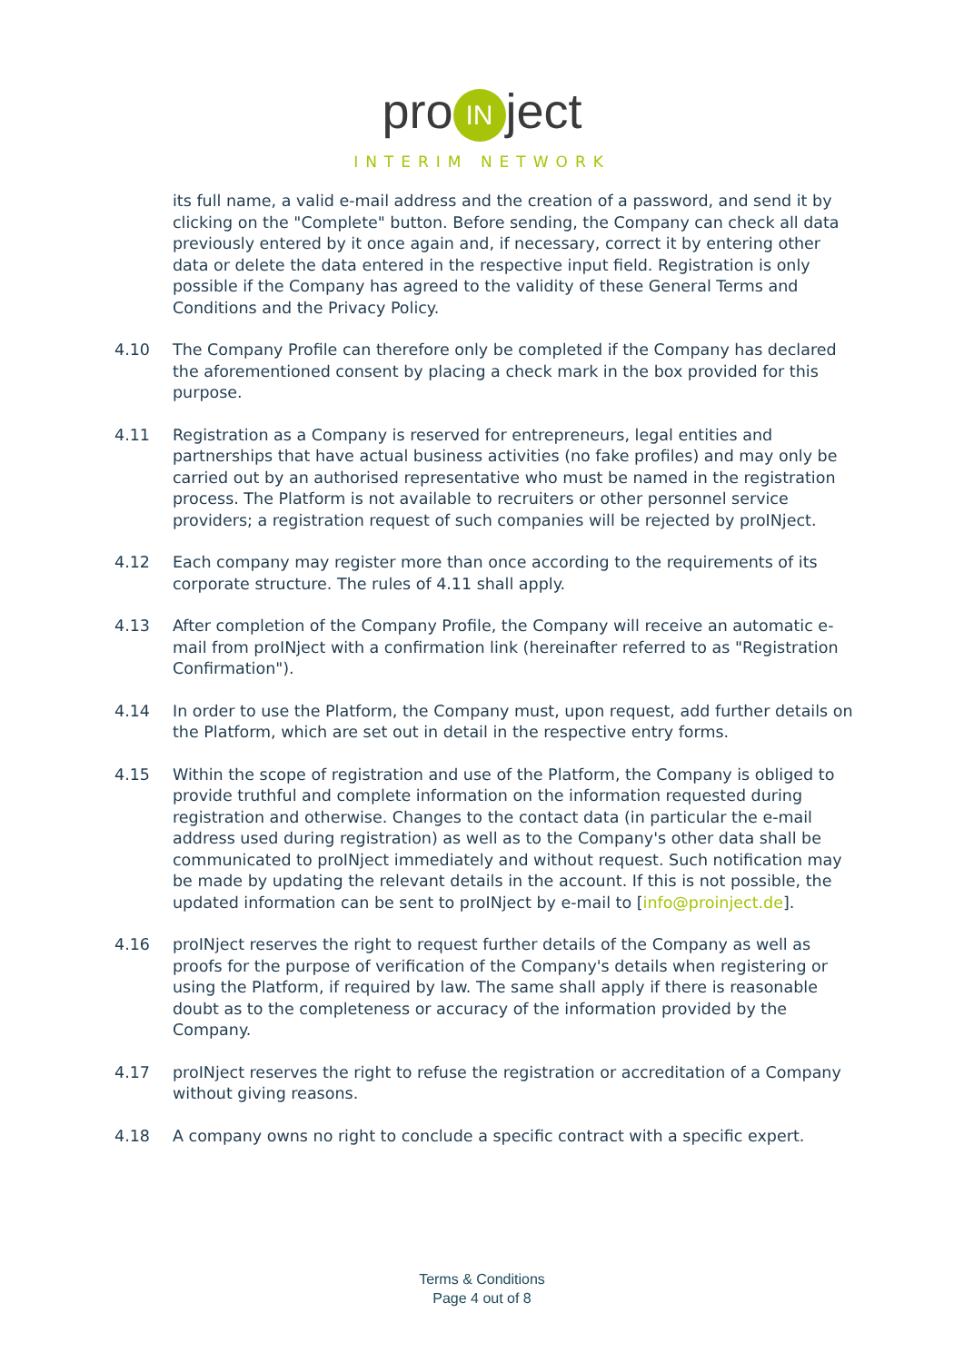pro IN ject
INTERIM NETWORK
its full name, a valid e-mail address and the creation of a password, and send it by clicking on the "Complete" button. Before sending, the Company can check all data previously entered by it once again and, if necessary, correct it by entering other data or delete the data entered in the respective input field. Registration is only possible if the Company has agreed to the validity of these General Terms and Conditions and the Privacy Policy.
4.10 The Company Profile can therefore only be completed if the Company has declared the aforementioned consent by placing a check mark in the box provided for this purpose.
4.11 Registration as a Company is reserved for entrepreneurs, legal entities and partnerships that have actual business activities (no fake profiles) and may only be carried out by an authorised representative who must be named in the registration process. The Platform is not available to recruiters or other personnel service providers; a registration request of such companies will be rejected by proINject.
4.12 Each company may register more than once according to the requirements of its corporate structure. The rules of 4.11 shall apply.
4.13 After completion of the Company Profile, the Company will receive an automatic e-mail from proINject with a confirmation link (hereinafter referred to as "Registration Confirmation").
4.14 In order to use the Platform, the Company must, upon request, add further details on the Platform, which are set out in detail in the respective entry forms.
4.15 Within the scope of registration and use of the Platform, the Company is obliged to provide truthful and complete information on the information requested during registration and otherwise. Changes to the contact data (in particular the e-mail address used during registration) as well as to the Company's other data shall be communicated to proINject immediately and without request. Such notification may be made by updating the relevant details in the account. If this is not possible, the updated information can be sent to proINject by e-mail to [info@proinject.de].
4.16 proINject reserves the right to request further details of the Company as well as proofs for the purpose of verification of the Company's details when registering or using the Platform, if required by law. The same shall apply if there is reasonable doubt as to the completeness or accuracy of the information provided by the Company.
4.17 proINject reserves the right to refuse the registration or accreditation of a Company without giving reasons.
4.18 A company owns no right to conclude a specific contract with a specific expert.
Terms & Conditions
Page 4 out of 8